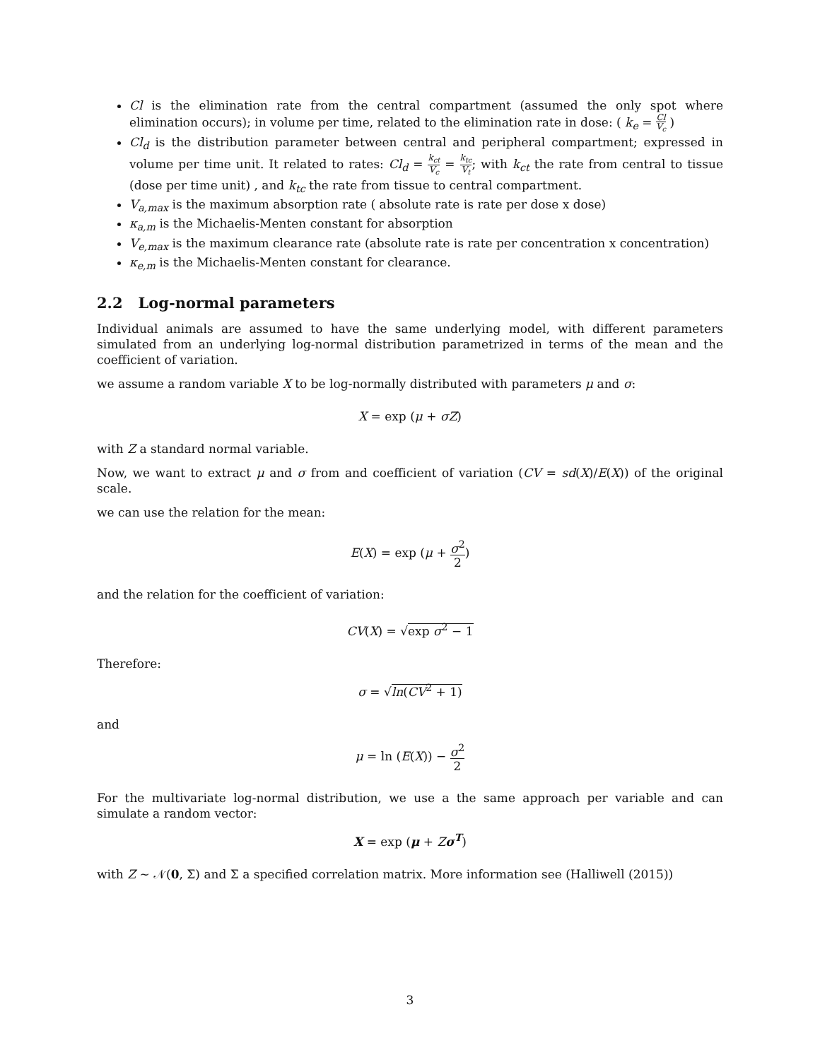Cl is the elimination rate from the central compartment (assumed the only spot where elimination occurs); in volume per time, related to the elimination rate in dose: ( k<sub>e</sub> = Cl V<sub>c</sub> )
Cl<sub>d</sub> is the distribution parameter between central and peripheral compartment; expressed in volume per time unit. It related to rates: Cl<sub>d</sub> = k<sub>ct</sub> V<sub>c</sub> = k<sub>tc</sub> V<sub>t</sub>; with k<sub>ct</sub> the rate from central to tissue (dose per time unit) , and k<sub>tc</sub> the rate from tissue to central compartment.
V<sub>a,max</sub> is the maximum absorption rate ( absolute rate is rate per dose x dose)
κ<sub>a,m</sub> is the Michaelis-Menten constant for absorption
V<sub>e,max</sub> is the maximum clearance rate (absolute rate is rate per concentration x concentration)
κ<sub>e,m</sub> is the Michaelis-Menten constant for clearance.
2.2 Log-normal parameters
Individual animals are assumed to have the same underlying model, with different parameters simulated from an underlying log-normal distribution parametrized in terms of the mean and the coefficient of variation.
we assume a random variable X to be log-normally distributed with parameters μ and σ:
X = exp (μ + σZ)
with Z a standard normal variable.
Now, we want to extract μ and σ from and coefficient of variation (CV = sd(X)/E(X)) of the original scale.
we can use the relation for the mean:
E(X) = exp (μ + σ<sup>2</sup> 2)
and the relation for the coefficient of variation:
CV(X) = √exp σ<sup>2</sup> − 1
Therefore:
σ = √ln(CV<sup>2</sup> + 1)
and
μ = ln (E(X)) − σ<sup>2</sup> 2
For the multivariate log-normal distribution, we use a the same approach per variable and can simulate a random vector:
X = exp (μ + Zσ<sup>T</sup>)
with Z ∼ 𝒩(0, Σ) and Σ a specified correlation matrix. More information see (Halliwell (2015))
3